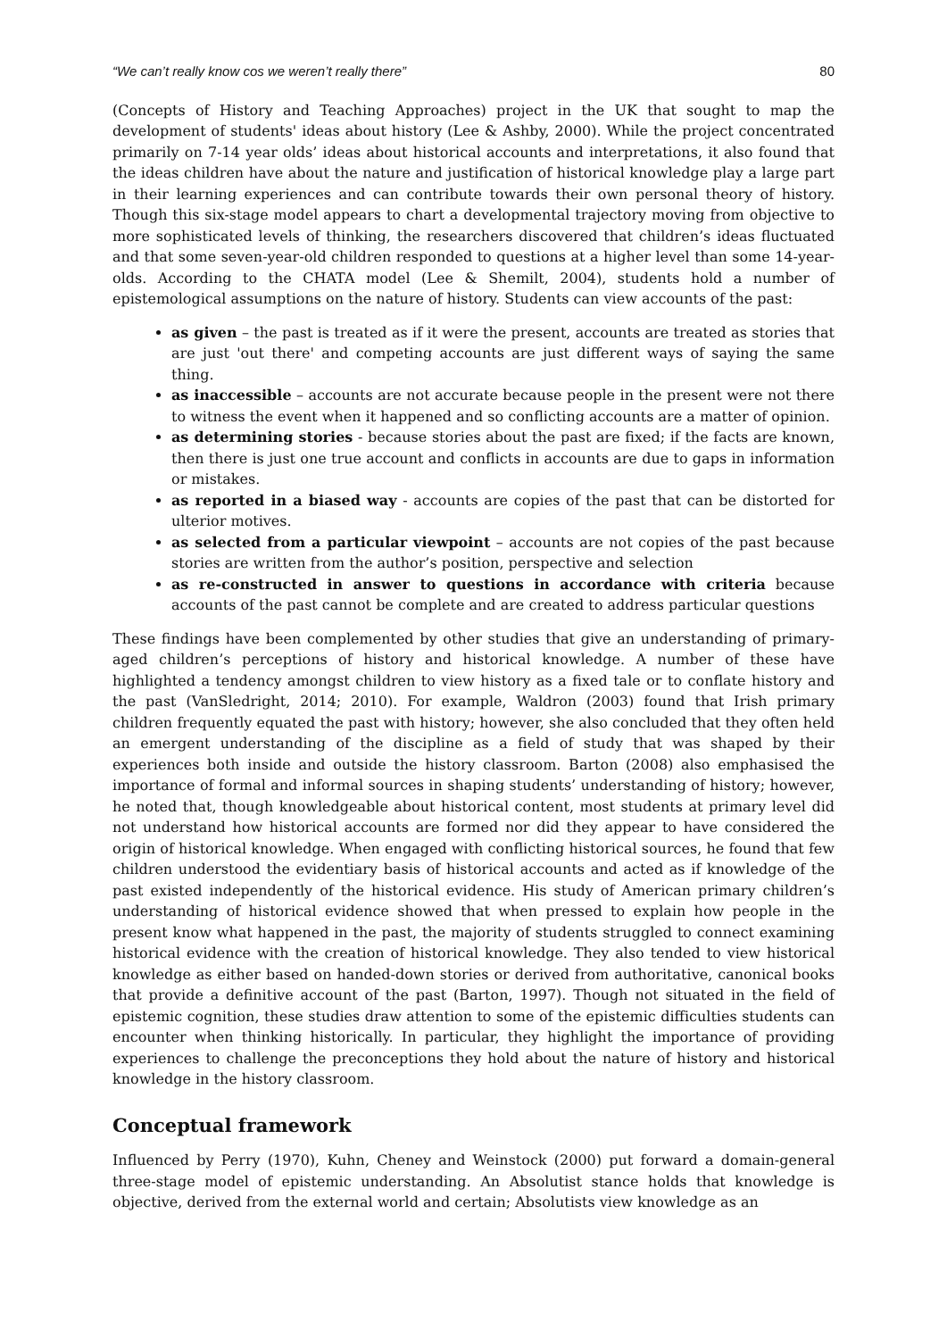“We can’t really know cos we weren’t really there” 80
(Concepts of History and Teaching Approaches) project in the UK that sought to map the development of students' ideas about history (Lee & Ashby, 2000). While the project concentrated primarily on 7-14 year olds’ ideas about historical accounts and interpretations, it also found that the ideas children have about the nature and justification of historical knowledge play a large part in their learning experiences and can contribute towards their own personal theory of history. Though this six-stage model appears to chart a developmental trajectory moving from objective to more sophisticated levels of thinking, the researchers discovered that children’s ideas fluctuated and that some seven-year-old children responded to questions at a higher level than some 14-year-olds. According to the CHATA model (Lee & Shemilt, 2004), students hold a number of epistemological assumptions on the nature of history. Students can view accounts of the past:
as given – the past is treated as if it were the present, accounts are treated as stories that are just 'out there' and competing accounts are just different ways of saying the same thing.
as inaccessible – accounts are not accurate because people in the present were not there to witness the event when it happened and so conflicting accounts are a matter of opinion.
as determining stories - because stories about the past are fixed; if the facts are known, then there is just one true account and conflicts in accounts are due to gaps in information or mistakes.
as reported in a biased way - accounts are copies of the past that can be distorted for ulterior motives.
as selected from a particular viewpoint – accounts are not copies of the past because stories are written from the author’s position, perspective and selection
as re-constructed in answer to questions in accordance with criteria because accounts of the past cannot be complete and are created to address particular questions
These findings have been complemented by other studies that give an understanding of primary-aged children’s perceptions of history and historical knowledge. A number of these have highlighted a tendency amongst children to view history as a fixed tale or to conflate history and the past (VanSledright, 2014; 2010). For example, Waldron (2003) found that Irish primary children frequently equated the past with history; however, she also concluded that they often held an emergent understanding of the discipline as a field of study that was shaped by their experiences both inside and outside the history classroom. Barton (2008) also emphasised the importance of formal and informal sources in shaping students’ understanding of history; however, he noted that, though knowledgeable about historical content, most students at primary level did not understand how historical accounts are formed nor did they appear to have considered the origin of historical knowledge. When engaged with conflicting historical sources, he found that few children understood the evidentiary basis of historical accounts and acted as if knowledge of the past existed independently of the historical evidence. His study of American primary children’s understanding of historical evidence showed that when pressed to explain how people in the present know what happened in the past, the majority of students struggled to connect examining historical evidence with the creation of historical knowledge. They also tended to view historical knowledge as either based on handed-down stories or derived from authoritative, canonical books that provide a definitive account of the past (Barton, 1997). Though not situated in the field of epistemic cognition, these studies draw attention to some of the epistemic difficulties students can encounter when thinking historically. In particular, they highlight the importance of providing experiences to challenge the preconceptions they hold about the nature of history and historical knowledge in the history classroom.
Conceptual framework
Influenced by Perry (1970), Kuhn, Cheney and Weinstock (2000) put forward a domain-general three-stage model of epistemic understanding. An Absolutist stance holds that knowledge is objective, derived from the external world and certain; Absolutists view knowledge as an